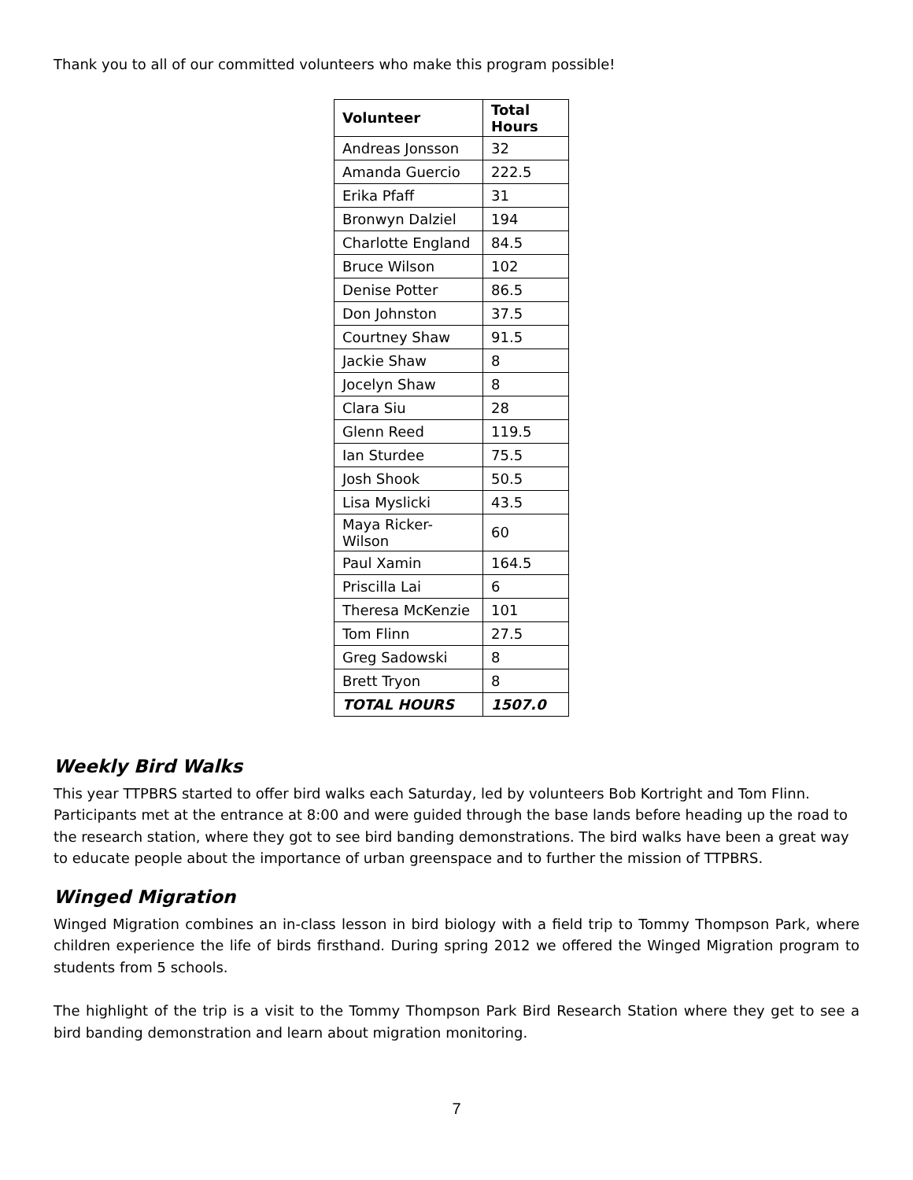Thank you to all of our committed volunteers who make this program possible!
| Volunteer | Total Hours |
| --- | --- |
| Andreas Jonsson | 32 |
| Amanda Guercio | 222.5 |
| Erika Pfaff | 31 |
| Bronwyn Dalziel | 194 |
| Charlotte England | 84.5 |
| Bruce Wilson | 102 |
| Denise Potter | 86.5 |
| Don Johnston | 37.5 |
| Courtney Shaw | 91.5 |
| Jackie Shaw | 8 |
| Jocelyn Shaw | 8 |
| Clara Siu | 28 |
| Glenn Reed | 119.5 |
| Ian Sturdee | 75.5 |
| Josh Shook | 50.5 |
| Lisa Myslicki | 43.5 |
| Maya Ricker-Wilson | 60 |
| Paul Xamin | 164.5 |
| Priscilla Lai | 6 |
| Theresa McKenzie | 101 |
| Tom Flinn | 27.5 |
| Greg Sadowski | 8 |
| Brett Tryon | 8 |
| TOTAL HOURS | 1507.0 |
Weekly Bird Walks
This year TTPBRS started to offer bird walks each Saturday, led by volunteers Bob Kortright and Tom Flinn. Participants met at the entrance at 8:00 and were guided through the base lands before heading up the road to the research station, where they got to see bird banding demonstrations. The bird walks have been a great way to educate people about the importance of urban greenspace and to further the mission of TTPBRS.
Winged Migration
Winged Migration combines an in-class lesson in bird biology with a field trip to Tommy Thompson Park, where children experience the life of birds firsthand. During spring 2012 we offered the Winged Migration program to students from 5 schools.
The highlight of the trip is a visit to the Tommy Thompson Park Bird Research Station where they get to see a bird banding demonstration and learn about migration monitoring.
7